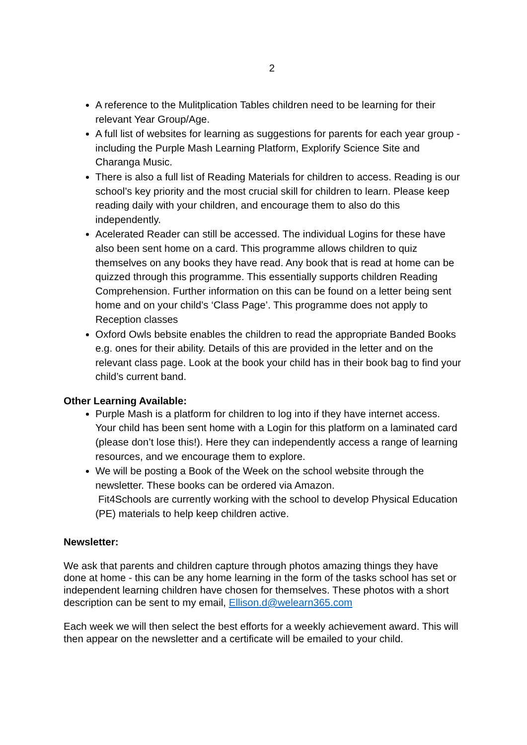2
A reference to the Mulitplication Tables children need to be learning for their relevant Year Group/Age.
A full list of websites for learning as suggestions for parents for each year group - including the Purple Mash Learning Platform, Explorify Science Site and Charanga Music.
There is also a full list of Reading Materials for children to access. Reading is our school’s key priority and the most crucial skill for children to learn. Please keep reading daily with your children, and encourage them to also do this independently.
Acelerated Reader can still be accessed. The individual Logins for these have also been sent home on a card. This programme allows children to quiz themselves on any books they have read. Any book that is read at home can be quizzed through this programme. This essentially supports children Reading Comprehension. Further information on this can be found on a letter being sent home and on your child’s ‘Class Page’. This programme does not apply to Reception classes
Oxford Owls bebsite enables the children to read the appropriate Banded Books e.g. ones for their ability. Details of this are provided in the letter and on the relevant class page. Look at the book your child has in their book bag to find your child’s current band.
Other Learning Available:
Purple Mash is a platform for children to log into if they have internet access. Your child has been sent home with a Login for this platform on a laminated card (please don’t lose this!). Here they can independently access a range of learning resources, and we encourage them to explore.
We will be posting a Book of the Week on the school website through the newsletter. These books can be ordered via Amazon.
Fit4Schools are currently working with the school to develop Physical Education (PE) materials to help keep children active.
Newsletter:
We ask that parents and children capture through photos amazing things they have done at home - this can be any home learning in the form of the tasks school has set or independent learning children have chosen for themselves. These photos with a short description can be sent to my email, Ellison.d@welearn365.com
Each week we will then select the best efforts for a weekly achievement award. This will then appear on the newsletter and a certificate will be emailed to your child.